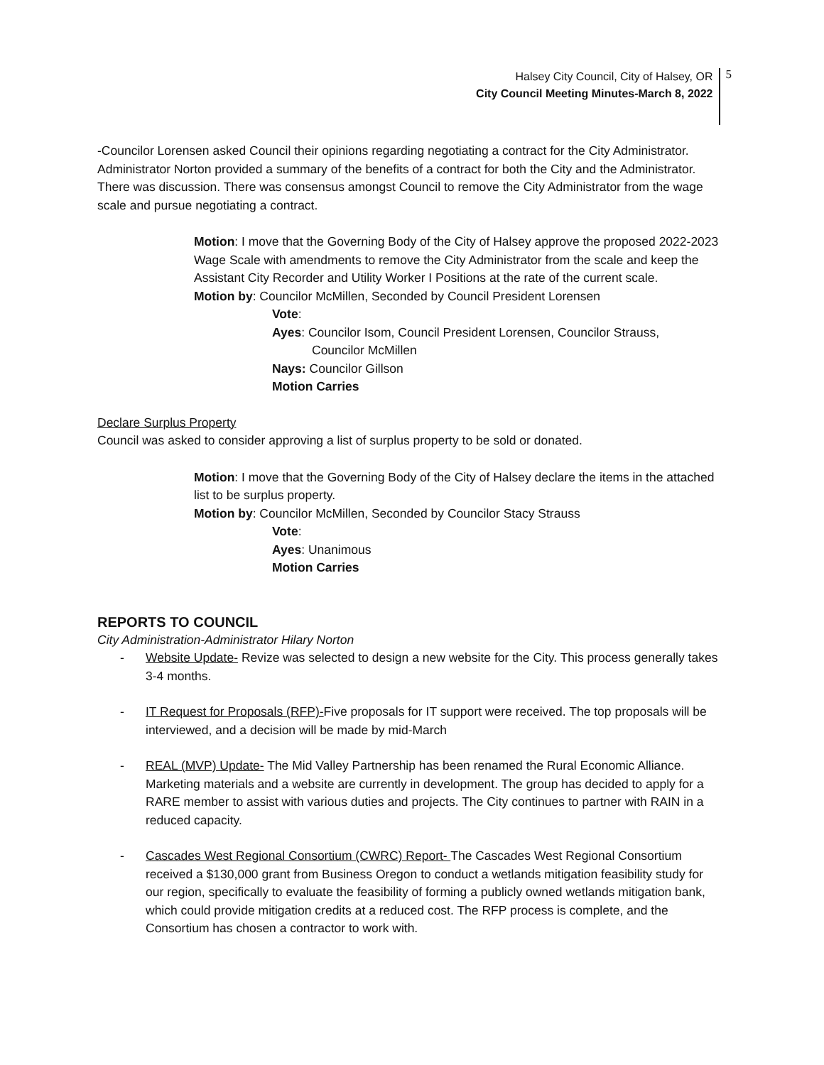Halsey City Council, City of Halsey, OR
City Council Meeting Minutes-March 8, 2022
5
-Councilor Lorensen asked Council their opinions regarding negotiating a contract for the City Administrator. Administrator Norton provided a summary of the benefits of a contract for both the City and the Administrator. There was discussion. There was consensus amongst Council to remove the City Administrator from the wage scale and pursue negotiating a contract.
Motion: I move that the Governing Body of the City of Halsey approve the proposed 2022-2023 Wage Scale with amendments to remove the City Administrator from the scale and keep the Assistant City Recorder and Utility Worker I Positions at the rate of the current scale.
Motion by: Councilor McMillen, Seconded by Council President Lorensen
Vote:
Ayes: Councilor Isom, Council President Lorensen, Councilor Strauss,
Councilor McMillen
Nays: Councilor Gillson
Motion Carries
Declare Surplus Property
Council was asked to consider approving a list of surplus property to be sold or donated.
Motion: I move that the Governing Body of the City of Halsey declare the items in the attached list to be surplus property.
Motion by: Councilor McMillen, Seconded by Councilor Stacy Strauss
Vote:
Ayes: Unanimous
Motion Carries
REPORTS TO COUNCIL
City Administration-Administrator Hilary Norton
- Website Update- Revize was selected to design a new website for the City. This process generally takes 3-4 months.
- IT Request for Proposals (RFP)-Five proposals for IT support were received. The top proposals will be interviewed, and a decision will be made by mid-March
- REAL (MVP) Update- The Mid Valley Partnership has been renamed the Rural Economic Alliance. Marketing materials and a website are currently in development. The group has decided to apply for a RARE member to assist with various duties and projects. The City continues to partner with RAIN in a reduced capacity.
- Cascades West Regional Consortium (CWRC) Report- The Cascades West Regional Consortium received a $130,000 grant from Business Oregon to conduct a wetlands mitigation feasibility study for our region, specifically to evaluate the feasibility of forming a publicly owned wetlands mitigation bank, which could provide mitigation credits at a reduced cost. The RFP process is complete, and the Consortium has chosen a contractor to work with.